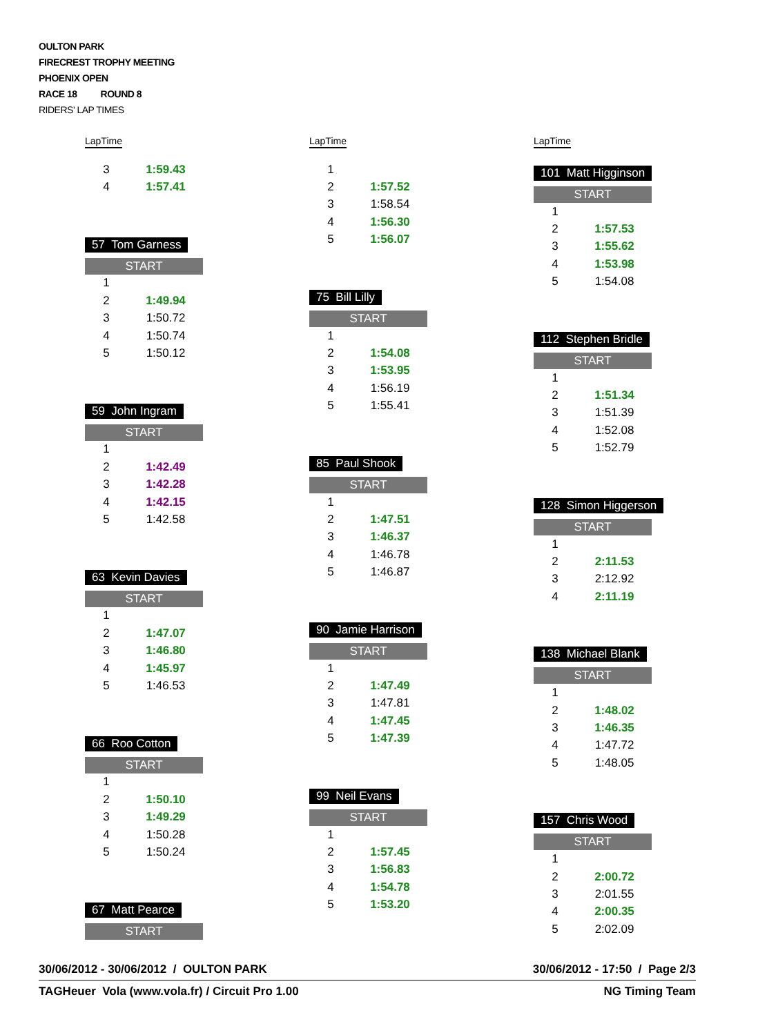OULTON PARK
FIRECREST TROPHY MEETING
PHOENIX OPEN
RACE 18 ROUND 8
RIDERS' LAP TIMES
| Lap | Time |
| --- | --- |
| 3 | 1:59.43 |
| 4 | 1:57.41 |
57 Tom Garness
START
| 1 | |
| 2 | 1:49.94 |
| 3 | 1:50.72 |
| 4 | 1:50.74 |
| 5 | 1:50.12 |
59 John Ingram
START
| 1 | |
| 2 | 1:42.49 |
| 3 | 1:42.28 |
| 4 | 1:42.15 |
| 5 | 1:42.58 |
63 Kevin Davies
START
| 1 | |
| 2 | 1:47.07 |
| 3 | 1:46.80 |
| 4 | 1:45.97 |
| 5 | 1:46.53 |
66 Roo Cotton
START
| 1 | |
| 2 | 1:50.10 |
| 3 | 1:49.29 |
| 4 | 1:50.28 |
| 5 | 1:50.24 |
67 Matt Pearce
START
| Lap | Time |
| --- | --- |
| 1 | |
| 2 | 1:57.52 |
| 3 | 1:58.54 |
| 4 | 1:56.30 |
| 5 | 1:56.07 |
75 Bill Lilly
START
| 1 | |
| 2 | 1:54.08 |
| 3 | 1:53.95 |
| 4 | 1:56.19 |
| 5 | 1:55.41 |
85 Paul Shook
START
| 1 | |
| 2 | 1:47.51 |
| 3 | 1:46.37 |
| 4 | 1:46.78 |
| 5 | 1:46.87 |
90 Jamie Harrison
START
| 1 | |
| 2 | 1:47.49 |
| 3 | 1:47.81 |
| 4 | 1:47.45 |
| 5 | 1:47.39 |
99 Neil Evans
START
| 1 | |
| 2 | 1:57.45 |
| 3 | 1:56.83 |
| 4 | 1:54.78 |
| 5 | 1:53.20 |
| Lap | Time |
| --- | --- |
101 Matt Higginson
START
| 1 | |
| 2 | 1:57.53 |
| 3 | 1:55.62 |
| 4 | 1:53.98 |
| 5 | 1:54.08 |
112 Stephen Bridle
START
| 1 | |
| 2 | 1:51.34 |
| 3 | 1:51.39 |
| 4 | 1:52.08 |
| 5 | 1:52.79 |
128 Simon Higgerson
START
| 1 | |
| 2 | 2:11.53 |
| 3 | 2:12.92 |
| 4 | 2:11.19 |
138 Michael Blank
START
| 1 | |
| 2 | 1:48.02 |
| 3 | 1:46.35 |
| 4 | 1:47.72 |
| 5 | 1:48.05 |
157 Chris Wood
START
| 1 | |
| 2 | 2:00.72 |
| 3 | 2:01.55 |
| 4 | 2:00.35 |
| 5 | 2:02.09 |
30/06/2012 - 30/06/2012 / OULTON PARK 30/06/2012 - 17:50 / Page 2/3
TAGHeuer Vola (www.vola.fr) / Circuit Pro 1.00 NG Timing Team